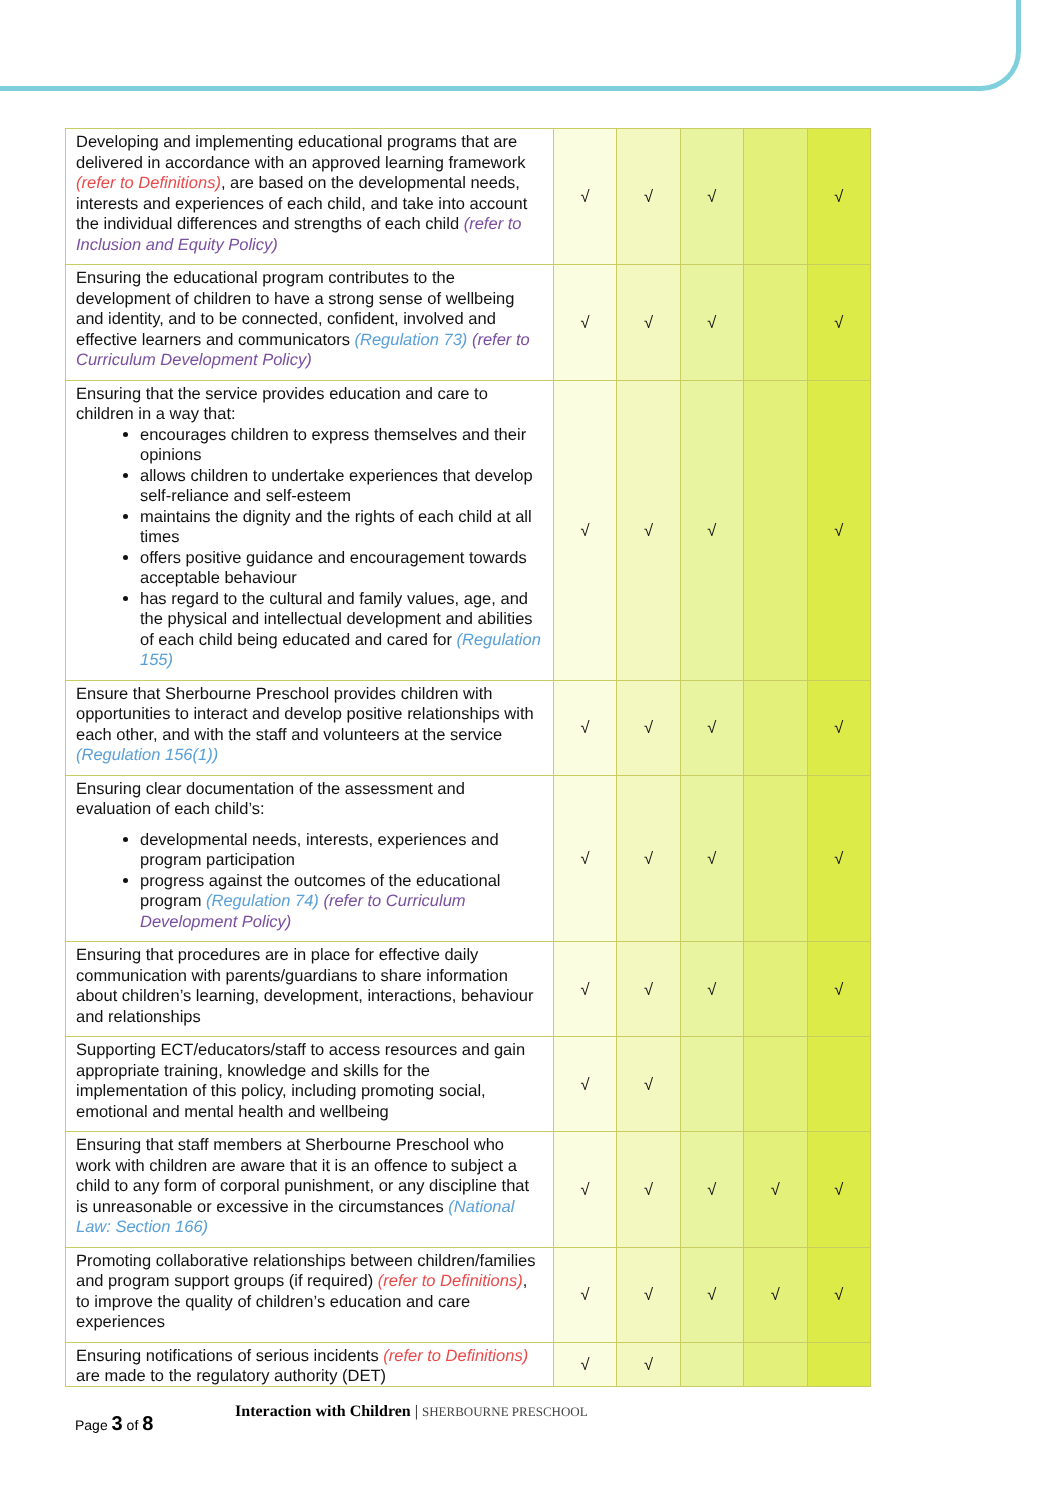| Developing and implementing educational programs that are delivered in accordance with an approved learning framework (refer to Definitions) , are based on the developmental needs, interests and experiences of each child, and take into account the individual differences and strengths of each child (refer to Inclusion and Equity Policy) | √ | √ | √ | | √ |
| Ensuring the educational program contributes to the development of children to have a strong sense of wellbeing and identity, and to be connected, confident, involved and effective learners and communicators (Regulation 73) (refer to Curriculum Development Policy) | √ | √ | √ | | √ |
| Ensuring that the service provides education and care to children in a way that: encourages children to express themselves and their opinions allows children to undertake experiences that develop self-reliance and self-esteem maintains the dignity and the rights of each child at all times offers positive guidance and encouragement towards acceptable behaviour has regard to the cultural and family values, age, and the physical and intellectual development and abilities of each child being educated and cared for (Regulation 155) | √ | √ | √ | | √ |
| Ensure that Sherbourne Preschool provides children with opportunities to interact and develop positive relationships with each other, and with the staff and volunteers at the service (Regulation 156(1)) | √ | √ | √ | | √ |
| Ensuring clear documentation of the assessment and evaluation of each child’s: developmental needs, interests, experiences and program participation progress against the outcomes of the educational program (Regulation 74) (refer to Curriculum Development Policy) | √ | √ | √ | | √ |
| Ensuring that procedures are in place for effective daily communication with parents/guardians to share information about children’s learning, development, interactions, behaviour and relationships | √ | √ | √ | | √ |
| Supporting ECT/educators/staff to access resources and gain appropriate training, knowledge and skills for the implementation of this policy, including promoting social, emotional and mental health and wellbeing | √ | √ | | | |
| Ensuring that staff members at Sherbourne Preschool who work with children are aware that it is an offence to subject a child to any form of corporal punishment, or any discipline that is unreasonable or excessive in the circumstances (National Law: Section 166) | √ | √ | √ | √ | √ |
| Promoting collaborative relationships between children/families and program support groups (if required) (refer to Definitions) , to improve the quality of children’s education and care experiences | √ | √ | √ | √ | √ |
| Ensuring notifications of serious incidents (refer to Definitions) are made to the regulatory authority (DET) | √ | √ | | | |
Page 3 of 8
Interaction with Children | SHERBOURNE PRESCHOOL